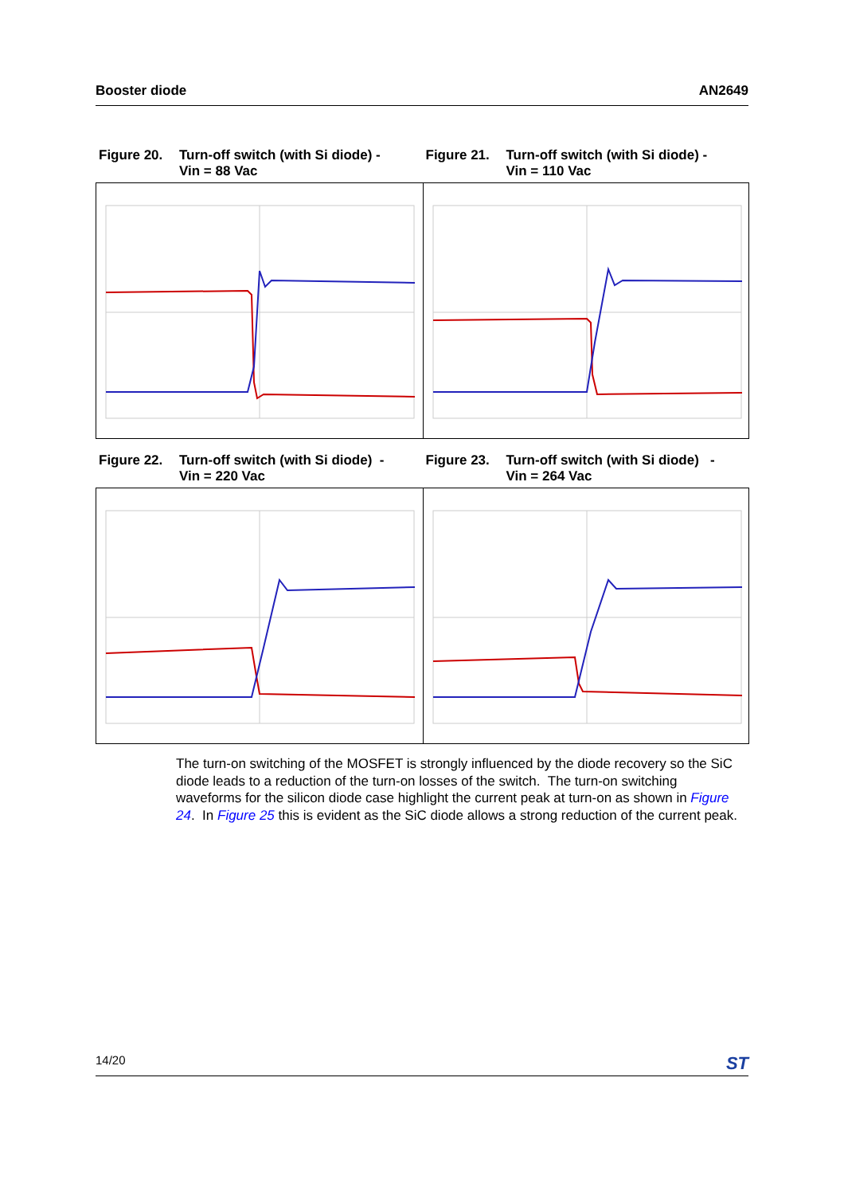Booster diode AN2649
Figure 20. Turn-off switch (with Si diode) -
Vin = 88 Vac
Figure 21. Turn-off switch (with Si diode) -
Vin = 110 Vac
Figure 22. Turn-off switch (with Si diode) -
Vin = 220 Vac
Figure 23. Turn-off switch (with Si diode) -
Vin = 264 Vac
The turn-on switching of the MOSFET is strongly influenced by the diode recovery so the SiC diode leads to a reduction of the turn-on losses of the switch. The turn-on switching waveforms for the silicon diode case highlight the current peak at turn-on as shown in Figure 24. In Figure 25 this is evident as the SiC diode allows a strong reduction of the current peak.
14/20 ST